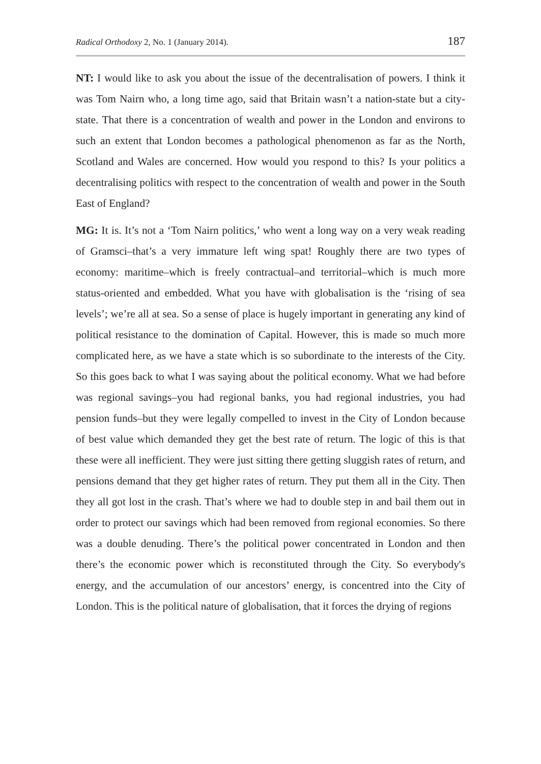Radical Orthodoxy 2, No. 1 (January 2014). 187
NT: I would like to ask you about the issue of the decentralisation of powers. I think it was Tom Nairn who, a long time ago, said that Britain wasn’t a nation-state but a city-state. That there is a concentration of wealth and power in the London and environs to such an extent that London becomes a pathological phenomenon as far as the North, Scotland and Wales are concerned. How would you respond to this? Is your politics a decentralising politics with respect to the concentration of wealth and power in the South East of England?
MG: It is. It’s not a ‘Tom Nairn politics,’ who went a long way on a very weak reading of Gramsci–that’s a very immature left wing spat! Roughly there are two types of economy: maritime–which is freely contractual–and territorial–which is much more status-oriented and embedded. What you have with globalisation is the ‘rising of sea levels’; we’re all at sea. So a sense of place is hugely important in generating any kind of political resistance to the domination of Capital. However, this is made so much more complicated here, as we have a state which is so subordinate to the interests of the City. So this goes back to what I was saying about the political economy. What we had before was regional savings–you had regional banks, you had regional industries, you had pension funds–but they were legally compelled to invest in the City of London because of best value which demanded they get the best rate of return. The logic of this is that these were all inefficient. They were just sitting there getting sluggish rates of return, and pensions demand that they get higher rates of return. They put them all in the City. Then they all got lost in the crash. That’s where we had to double step in and bail them out in order to protect our savings which had been removed from regional economies. So there was a double denuding. There’s the political power concentrated in London and then there’s the economic power which is reconstituted through the City. So everybody's energy, and the accumulation of our ancestors’ energy, is concentred into the City of London. This is the political nature of globalisation, that it forces the drying of regions